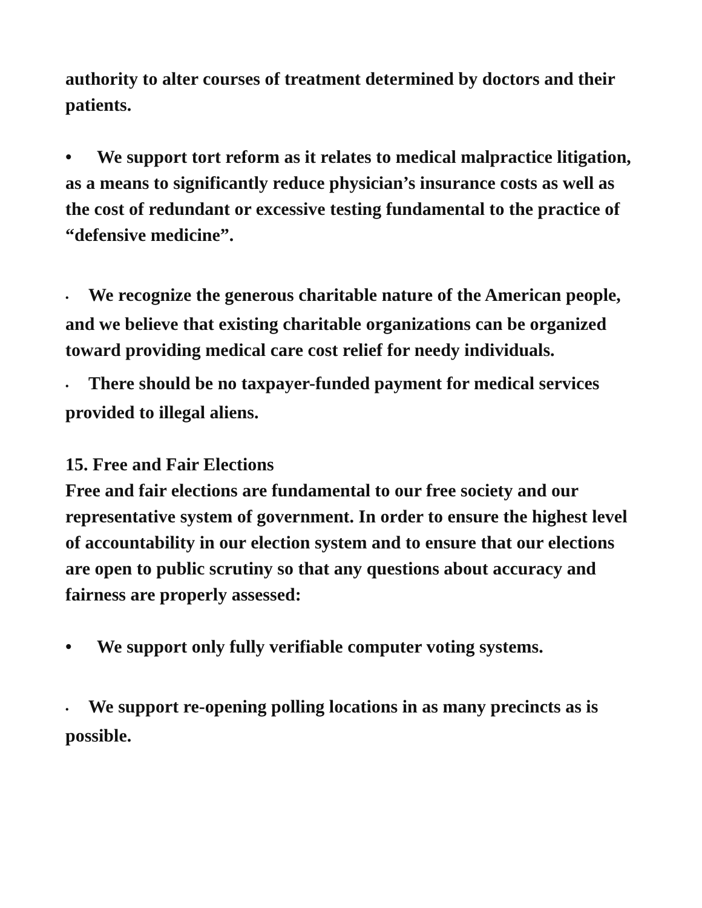authority to alter courses of treatment determined by doctors and their patients.
• We support tort reform as it relates to medical malpractice litigation, as a means to significantly reduce physician’s insurance costs as well as the cost of redundant or excessive testing fundamental to the practice of “defensive medicine”.
• We recognize the generous charitable nature of the American people, and we believe that existing charitable organizations can be organized toward providing medical care cost relief for needy individuals.
• There should be no taxpayer-funded payment for medical services provided to illegal aliens.
15. Free and Fair Elections
Free and fair elections are fundamental to our free society and our representative system of government. In order to ensure the highest level of accountability in our election system and to ensure that our elections are open to public scrutiny so that any questions about accuracy and fairness are properly assessed:
• We support only fully verifiable computer voting systems.
• We support re-opening polling locations in as many precincts as is possible.